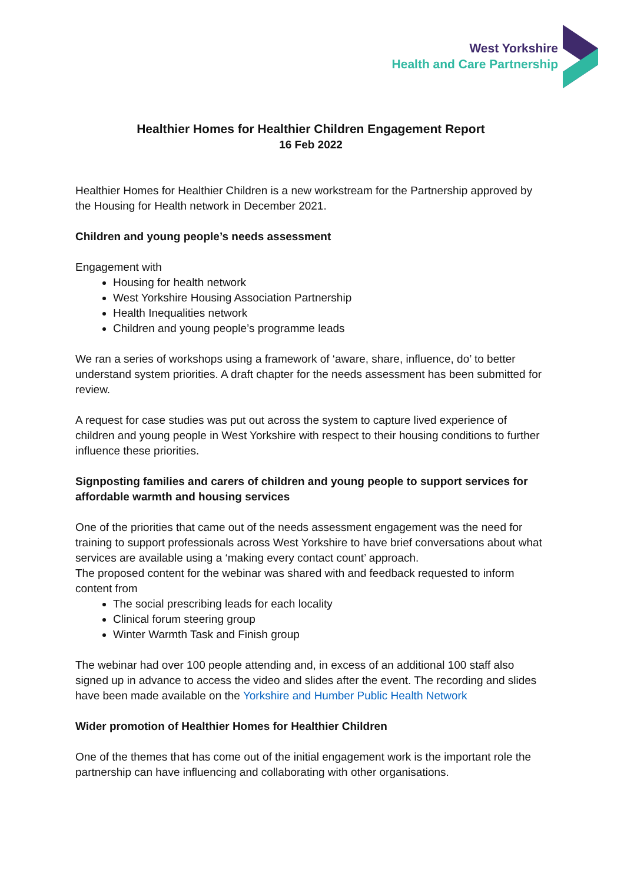West Yorkshire
Health and Care Partnership
Healthier Homes for Healthier Children Engagement Report
16 Feb 2022
Healthier Homes for Healthier Children is a new workstream for the Partnership approved by the Housing for Health network in December 2021.
Children and young people’s needs assessment
Engagement with
Housing for health network
West Yorkshire Housing Association Partnership
Health Inequalities network
Children and young people’s programme leads
We ran a series of workshops using a framework of ‘aware, share, influence, do’ to better understand system priorities. A draft chapter for the needs assessment has been submitted for review.
A request for case studies was put out across the system to capture lived experience of children and young people in West Yorkshire with respect to their housing conditions to further influence these priorities.
Signposting families and carers of children and young people to support services for affordable warmth and housing services
One of the priorities that came out of the needs assessment engagement was the need for training to support professionals across West Yorkshire to have brief conversations about what services are available using a ‘making every contact count’ approach.
The proposed content for the webinar was shared with and feedback requested to inform content from
The social prescribing leads for each locality
Clinical forum steering group
Winter Warmth Task and Finish group
The webinar had over 100 people attending and, in excess of an additional 100 staff also signed up in advance to access the video and slides after the event. The recording and slides have been made available on the Yorkshire and Humber Public Health Network
Wider promotion of Healthier Homes for Healthier Children
One of the themes that has come out of the initial engagement work is the important role the partnership can have influencing and collaborating with other organisations.